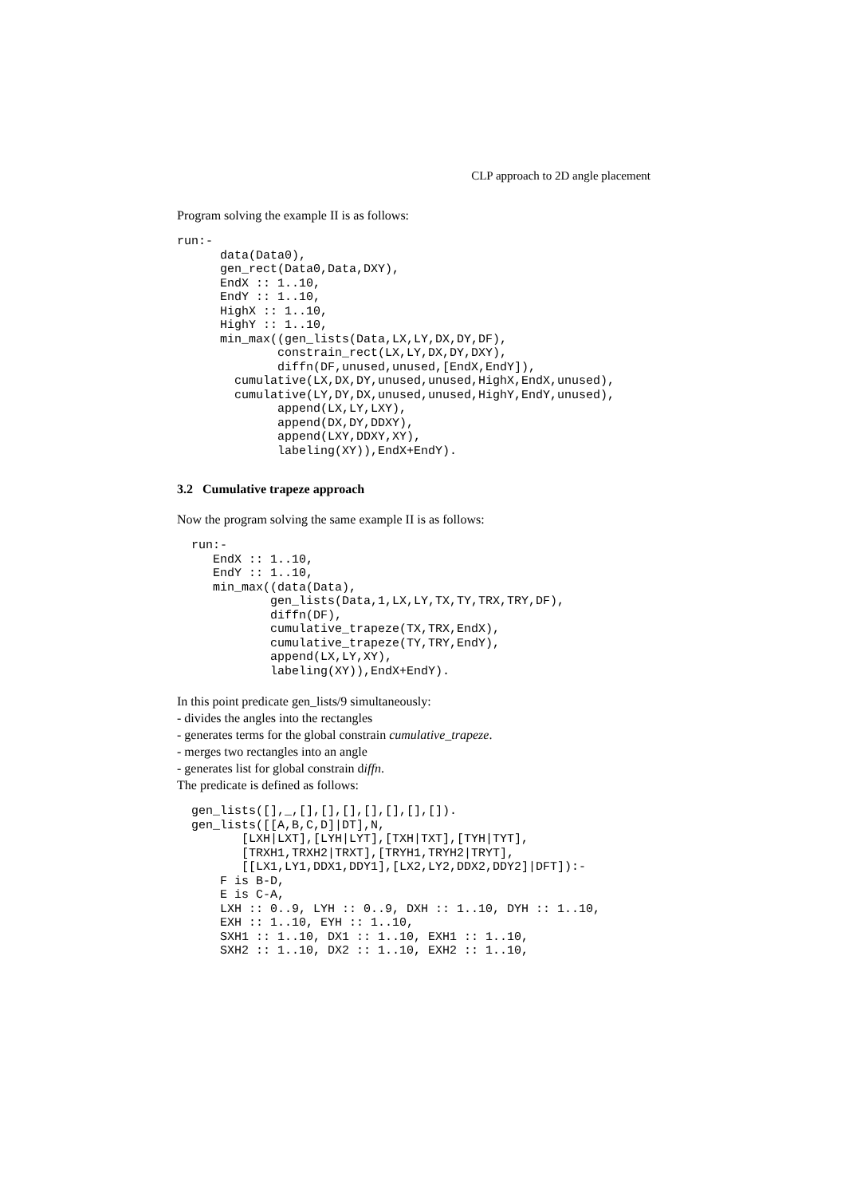CLP approach to 2D angle placement
Program solving the example II is as follows:
run:-
      data(Data0),
      gen_rect(Data0,Data,DXY),
      EndX :: 1..10,
      EndY :: 1..10,
      HighX :: 1..10,
      HighY :: 1..10,
      min_max((gen_lists(Data,LX,LY,DX,DY,DF),
              constrain_rect(LX,LY,DX,DY,DXY),
              diffn(DF,unused,unused,[EndX,EndY]),
        cumulative(LX,DX,DY,unused,unused,HighX,EndX,unused),
        cumulative(LY,DY,DX,unused,unused,HighY,EndY,unused),
              append(LX,LY,LXY),
              append(DX,DY,DDXY),
              append(LXY,DDXY,XY),
              labeling(XY)),EndX+EndY).
3.2 Cumulative trapeze approach
Now the program solving the same example II is as follows:
  run:-
     EndX :: 1..10,
     EndY :: 1..10,
     min_max((data(Data),
             gen_lists(Data,1,LX,LY,TX,TY,TRX,TRY,DF),
             diffn(DF),
             cumulative_trapeze(TX,TRX,EndX),
             cumulative_trapeze(TY,TRY,EndY),
             append(LX,LY,XY),
             labeling(XY)),EndX+EndY).
In this point predicate gen_lists/9 simultaneously:
- divides the angles into the rectangles
- generates terms for the global constrain cumulative_trapeze.
- merges two rectangles into an angle
- generates list for global constrain diffn.
The predicate is defined as follows:
  gen_lists([],_,[],[],[],[],[],[],[]).
  gen_lists([[A,B,C,D]|DT],N,
         [LXH|LXT],[LYH|LYT],[TXH|TXT],[TYH|TYT],
         [TRXH1,TRXH2|TRXT],[TRYH1,TRYH2|TRYT],
         [[LX1,LY1,DDX1,DDY1],[LX2,LY2,DDX2,DDY2]|DFT]):-
      F is B-D,
      E is C-A,
      LXH :: 0..9, LYH :: 0..9, DXH :: 1..10, DYH :: 1..10,
      EXH :: 1..10, EYH :: 1..10,
      SXH1 :: 1..10, DX1 :: 1..10, EXH1 :: 1..10,
      SXH2 :: 1..10, DX2 :: 1..10, EXH2 :: 1..10,